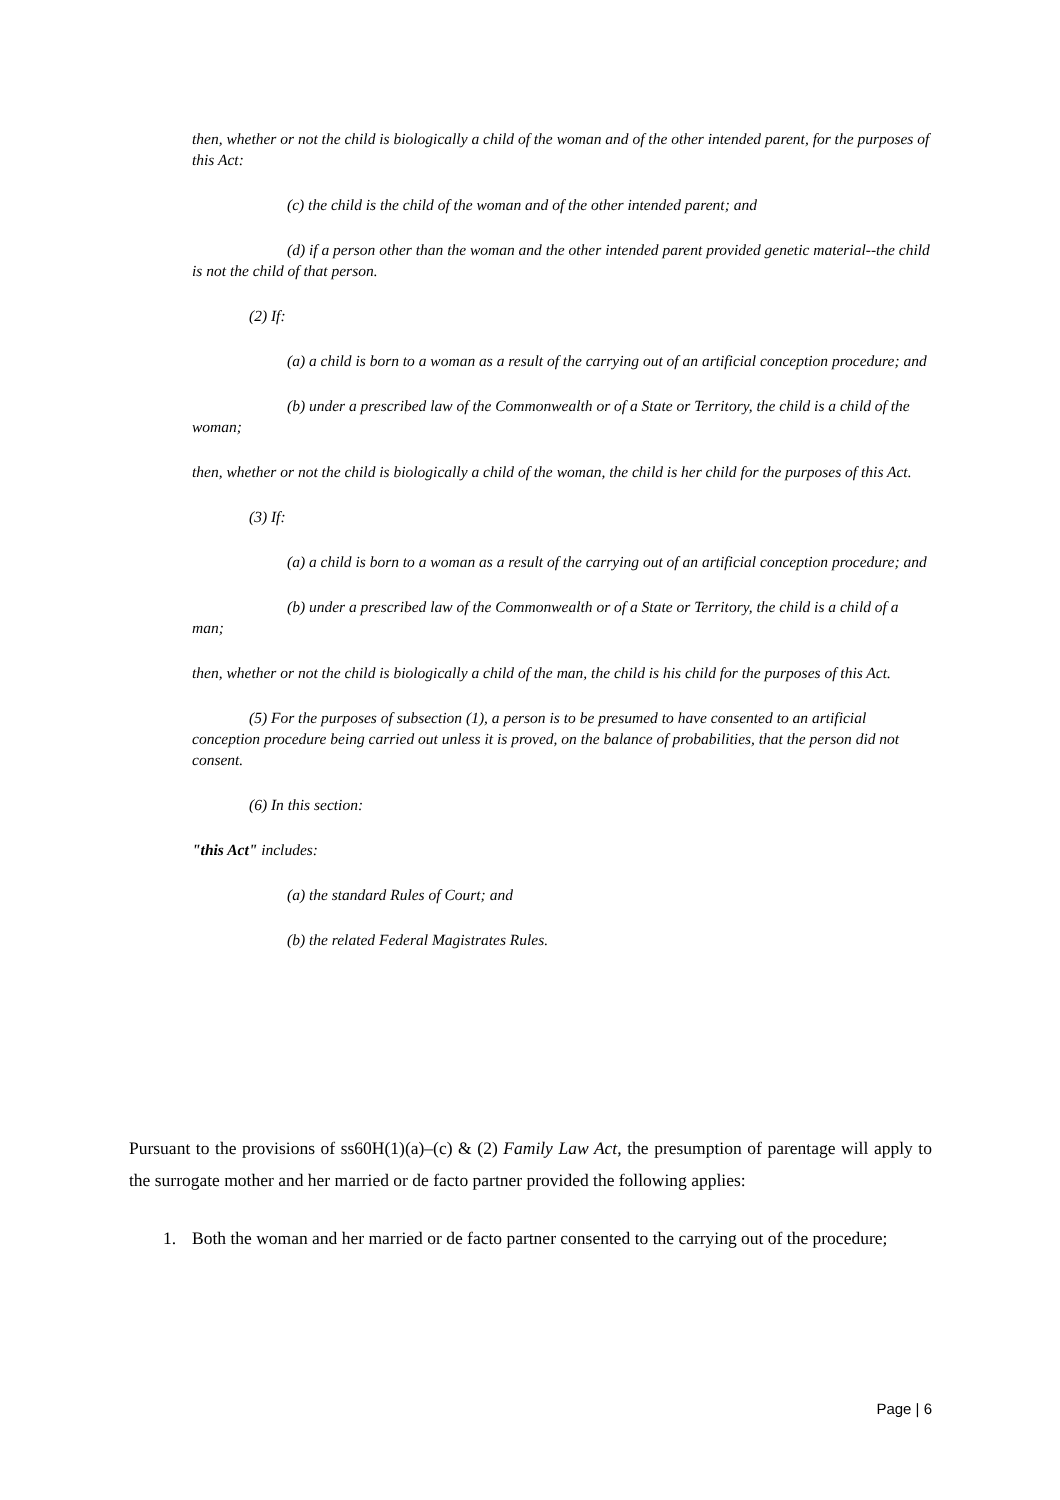then, whether or not the child is biologically a child of the woman and of the other intended parent, for the purposes of this Act:
(c) the child is the child of the woman and of the other intended parent; and
(d) if a person other than the woman and the other intended parent provided genetic material--the child is not the child of that person.
(2) If:
(a) a child is born to a woman as a result of the carrying out of an artificial conception procedure; and
(b) under a prescribed law of the Commonwealth or of a State or Territory, the child is a child of the woman;
then, whether or not the child is biologically a child of the woman, the child is her child for the purposes of this Act.
(3) If:
(a) a child is born to a woman as a result of the carrying out of an artificial conception procedure; and
(b) under a prescribed law of the Commonwealth or of a State or Territory, the child is a child of a man;
then, whether or not the child is biologically a child of the man, the child is his child for the purposes of this Act.
(5) For the purposes of subsection (1), a person is to be presumed to have consented to an artificial conception procedure being carried out unless it is proved, on the balance of probabilities, that the person did not consent.
(6) In this section:
"this Act" includes:
(a) the standard Rules of Court; and
(b) the related Federal Magistrates Rules.
Pursuant to the provisions of ss60H(1)(a)–(c) & (2) Family Law Act, the presumption of parentage will apply to the surrogate mother and her married or de facto partner provided the following applies:
1. Both the woman and her married or de facto partner consented to the carrying out of the procedure;
Page | 6